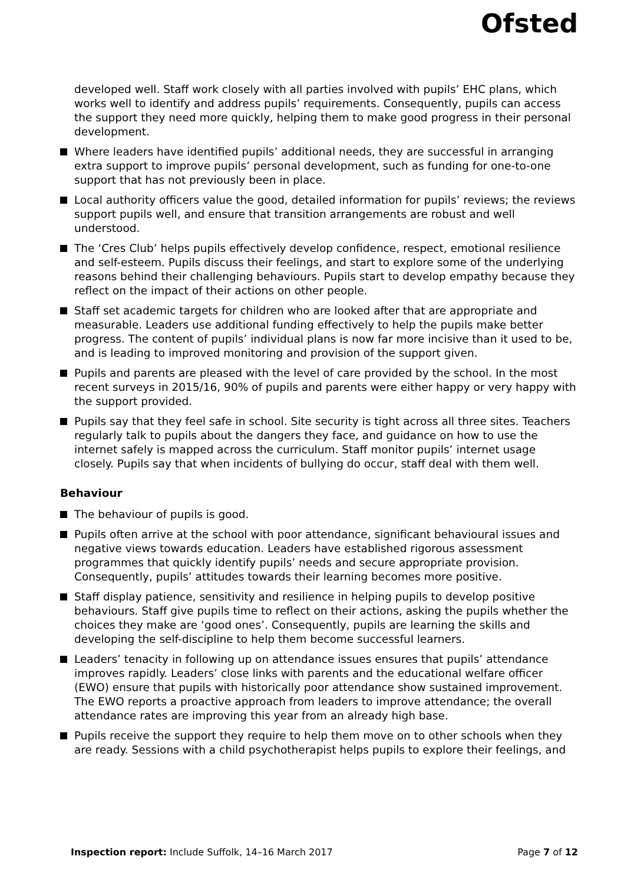Ofsted
developed well. Staff work closely with all parties involved with pupils’ EHC plans, which works well to identify and address pupils’ requirements. Consequently, pupils can access the support they need more quickly, helping them to make good progress in their personal development.
Where leaders have identified pupils’ additional needs, they are successful in arranging extra support to improve pupils’ personal development, such as funding for one-to-one support that has not previously been in place.
Local authority officers value the good, detailed information for pupils’ reviews; the reviews support pupils well, and ensure that transition arrangements are robust and well understood.
The ‘Cres Club’ helps pupils effectively develop confidence, respect, emotional resilience and self-esteem. Pupils discuss their feelings, and start to explore some of the underlying reasons behind their challenging behaviours. Pupils start to develop empathy because they reflect on the impact of their actions on other people.
Staff set academic targets for children who are looked after that are appropriate and measurable. Leaders use additional funding effectively to help the pupils make better progress. The content of pupils’ individual plans is now far more incisive than it used to be, and is leading to improved monitoring and provision of the support given.
Pupils and parents are pleased with the level of care provided by the school. In the most recent surveys in 2015/16, 90% of pupils and parents were either happy or very happy with the support provided.
Pupils say that they feel safe in school. Site security is tight across all three sites. Teachers regularly talk to pupils about the dangers they face, and guidance on how to use the internet safely is mapped across the curriculum. Staff monitor pupils’ internet usage closely. Pupils say that when incidents of bullying do occur, staff deal with them well.
Behaviour
The behaviour of pupils is good.
Pupils often arrive at the school with poor attendance, significant behavioural issues and negative views towards education. Leaders have established rigorous assessment programmes that quickly identify pupils’ needs and secure appropriate provision. Consequently, pupils’ attitudes towards their learning becomes more positive.
Staff display patience, sensitivity and resilience in helping pupils to develop positive behaviours. Staff give pupils time to reflect on their actions, asking the pupils whether the choices they make are ‘good ones’. Consequently, pupils are learning the skills and developing the self-discipline to help them become successful learners.
Leaders’ tenacity in following up on attendance issues ensures that pupils’ attendance improves rapidly. Leaders’ close links with parents and the educational welfare officer (EWO) ensure that pupils with historically poor attendance show sustained improvement. The EWO reports a proactive approach from leaders to improve attendance; the overall attendance rates are improving this year from an already high base.
Pupils receive the support they require to help them move on to other schools when they are ready. Sessions with a child psychotherapist helps pupils to explore their feelings, and
Inspection report: Include Suffolk, 14–16 March 2017 Page 7 of 12